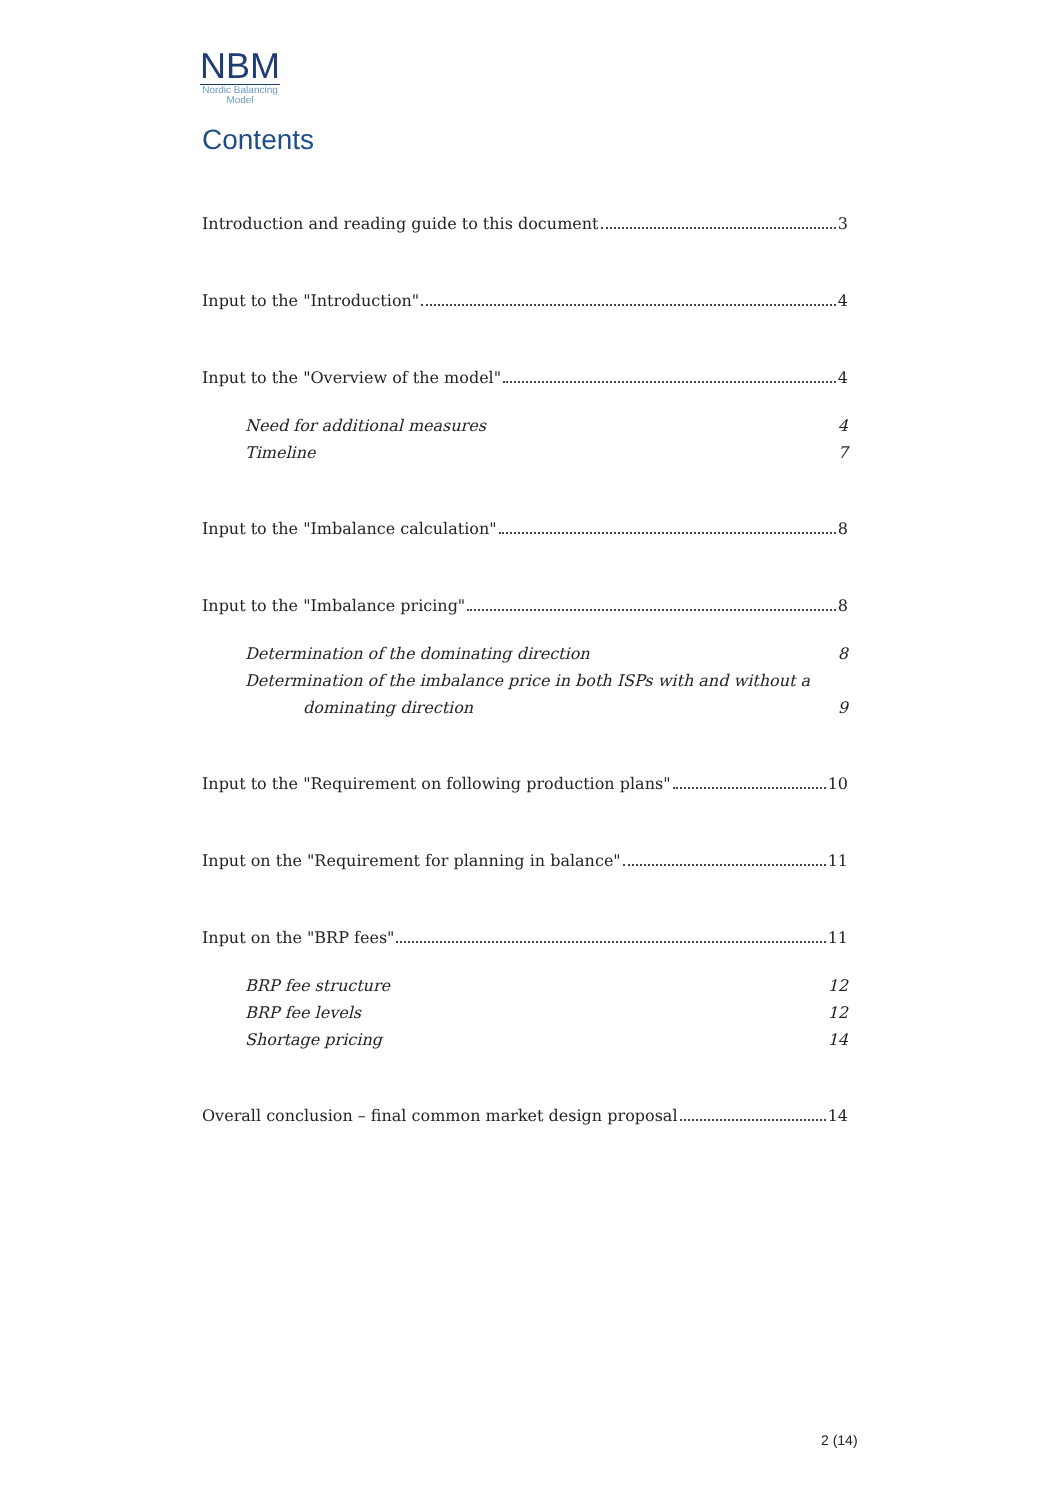NBM
Nordic Balancing
Model
Contents
Introduction and reading guide to this document 3
Input to the "Introduction" 4
Input to the "Overview of the model" 4
Need for additional measures 4
Timeline 7
Input to the "Imbalance calculation" 8
Input to the "Imbalance pricing" 8
Determination of the dominating direction 8
Determination of the imbalance price in both ISPs with and without a
dominating direction 9
Input to the "Requirement on following production plans" 10
Input on the "Requirement for planning in balance" 11
Input on the "BRP fees" 11
BRP fee structure 12
BRP fee levels 12
Shortage pricing 14
Overall conclusion – final common market design proposal 14
2 (14)